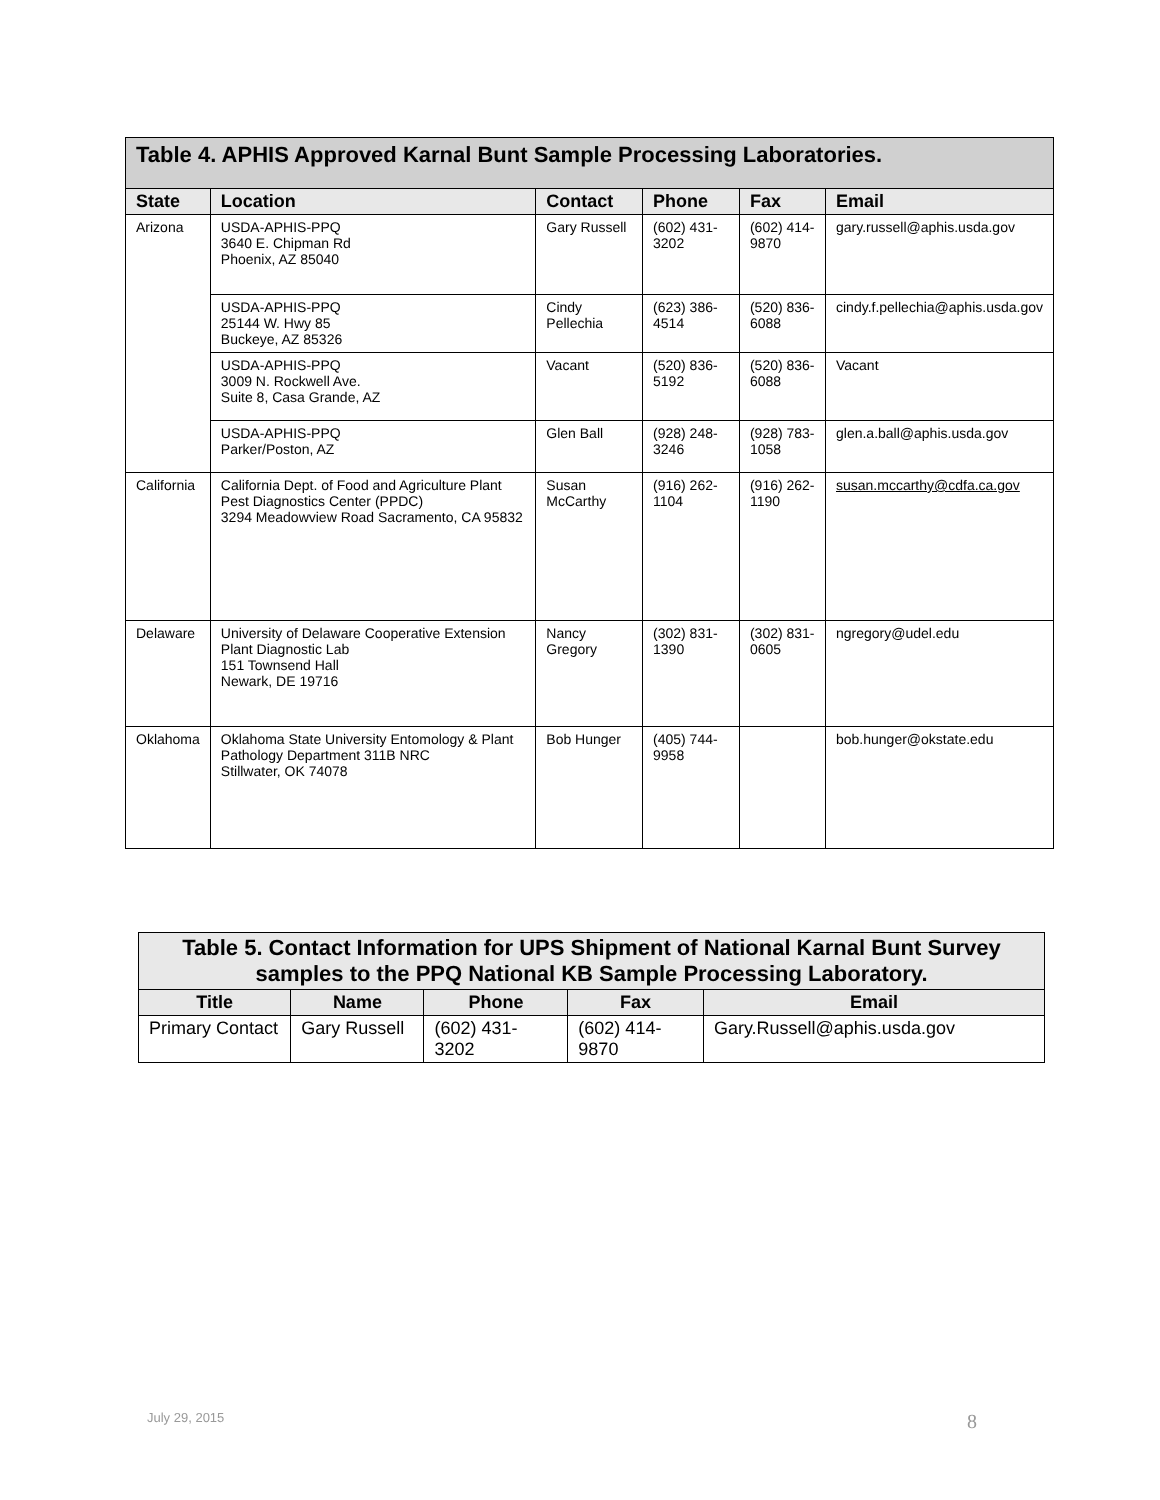| Table 4. APHIS Approved Karnal Bunt Sample Processing Laboratories. | | | | | |
| State | Location | Contact | Phone | Fax | Email |
| Arizona | USDA-APHIS-PPQ 3640 E. Chipman Rd Phoenix, AZ 85040 | Gary Russell | (602) 431-3202 | (602) 414-9870 | gary.russell@aphis.usda.gov |
| | USDA-APHIS-PPQ 25144 W. Hwy 85 Buckeye, AZ 85326 | Cindy Pellechia | (623) 386-4514 | (520) 836-6088 | cindy.f.pellechia@aphis.usda.gov |
| | USDA-APHIS-PPQ 3009 N. Rockwell Ave. Suite 8, Casa Grande, AZ | Vacant | (520) 836-5192 | (520) 836-6088 | Vacant |
| | USDA-APHIS-PPQ Parker/Poston, AZ | Glen Ball | (928) 248-3246 | (928) 783-1058 | glen.a.ball@aphis.usda.gov |
| California | California Dept. of Food and Agriculture Plant Pest Diagnostics Center (PPDC) 3294 Meadowview Road Sacramento, CA 95832 | Susan McCarthy | (916) 262-1104 | (916) 262-1190 | susan.mccarthy@cdfa.ca.gov |
| Delaware | University of Delaware Cooperative Extension Plant Diagnostic Lab 151 Townsend Hall Newark, DE 19716 | Nancy Gregory | (302) 831-1390 | (302) 831-0605 | ngregory@udel.edu |
| Oklahoma | Oklahoma State University Entomology & Plant Pathology Department 311B NRC Stillwater, OK 74078 | Bob Hunger | (405) 744-9958 | | bob.hunger@okstate.edu |
| Table 5. Contact Information for UPS Shipment of National Karnal Bunt Survey samples to the PPQ National KB Sample Processing Laboratory. | | | | |
| --- | --- | --- | --- | --- |
| Title | Name | Phone | Fax | Email |
| Primary Contact | Gary Russell | (602) 431-3202 | (602) 414-9870 | Gary.Russell@aphis.usda.gov |
July 29, 2015 8